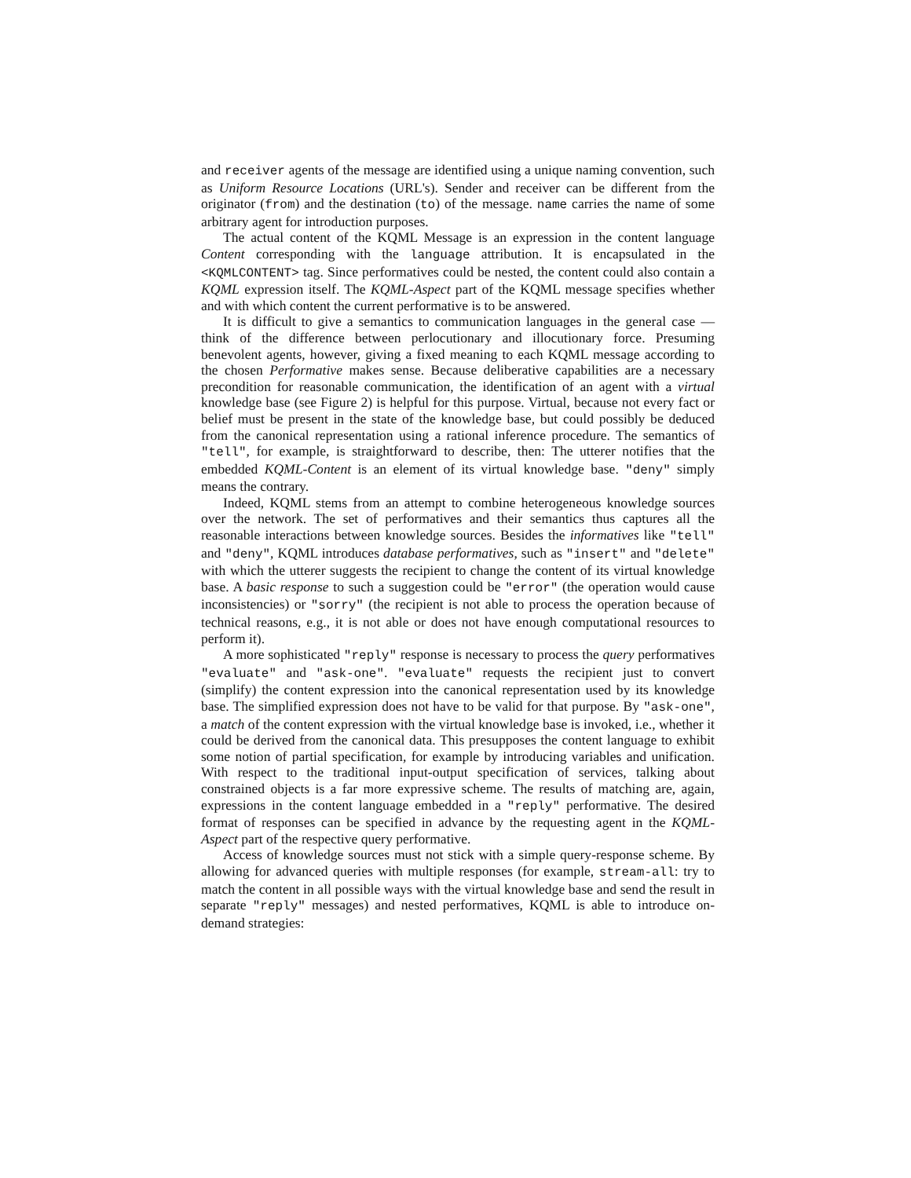and receiver agents of the message are identified using a unique naming convention, such as Uniform Resource Locations (URL's). Sender and receiver can be different from the originator (from) and the destination (to) of the message. name carries the name of some arbitrary agent for introduction purposes.
The actual content of the KQML Message is an expression in the content language Content corresponding with the language attribution. It is encapsulated in the <KQMLCONTENT> tag. Since performatives could be nested, the content could also contain a KQML expression itself. The KQML-Aspect part of the KQML message specifies whether and with which content the current performative is to be answered.
It is difficult to give a semantics to communication languages in the general case — think of the difference between perlocutionary and illocutionary force. Presuming benevolent agents, however, giving a fixed meaning to each KQML message according to the chosen Performative makes sense. Because deliberative capabilities are a necessary precondition for reasonable communication, the identification of an agent with a virtual knowledge base (see Figure 2) is helpful for this purpose. Virtual, because not every fact or belief must be present in the state of the knowledge base, but could possibly be deduced from the canonical representation using a rational inference procedure. The semantics of "tell", for example, is straightforward to describe, then: The utterer notifies that the embedded KQML-Content is an element of its virtual knowledge base. "deny" simply means the contrary.
Indeed, KQML stems from an attempt to combine heterogeneous knowledge sources over the network. The set of performatives and their semantics thus captures all the reasonable interactions between knowledge sources. Besides the informatives like "tell" and "deny", KQML introduces database performatives, such as "insert" and "delete" with which the utterer suggests the recipient to change the content of its virtual knowledge base. A basic response to such a suggestion could be "error" (the operation would cause inconsistencies) or "sorry" (the recipient is not able to process the operation because of technical reasons, e.g., it is not able or does not have enough computational resources to perform it).
A more sophisticated "reply" response is necessary to process the query performatives "evaluate" and "ask-one". "evaluate" requests the recipient just to convert (simplify) the content expression into the canonical representation used by its knowledge base. The simplified expression does not have to be valid for that purpose. By "ask-one", a match of the content expression with the virtual knowledge base is invoked, i.e., whether it could be derived from the canonical data. This presupposes the content language to exhibit some notion of partial specification, for example by introducing variables and unification. With respect to the traditional input-output specification of services, talking about constrained objects is a far more expressive scheme. The results of matching are, again, expressions in the content language embedded in a "reply" performative. The desired format of responses can be specified in advance by the requesting agent in the KQML-Aspect part of the respective query performative.
Access of knowledge sources must not stick with a simple query-response scheme. By allowing for advanced queries with multiple responses (for example, stream-all: try to match the content in all possible ways with the virtual knowledge base and send the result in separate "reply" messages) and nested performatives, KQML is able to introduce on-demand strategies: